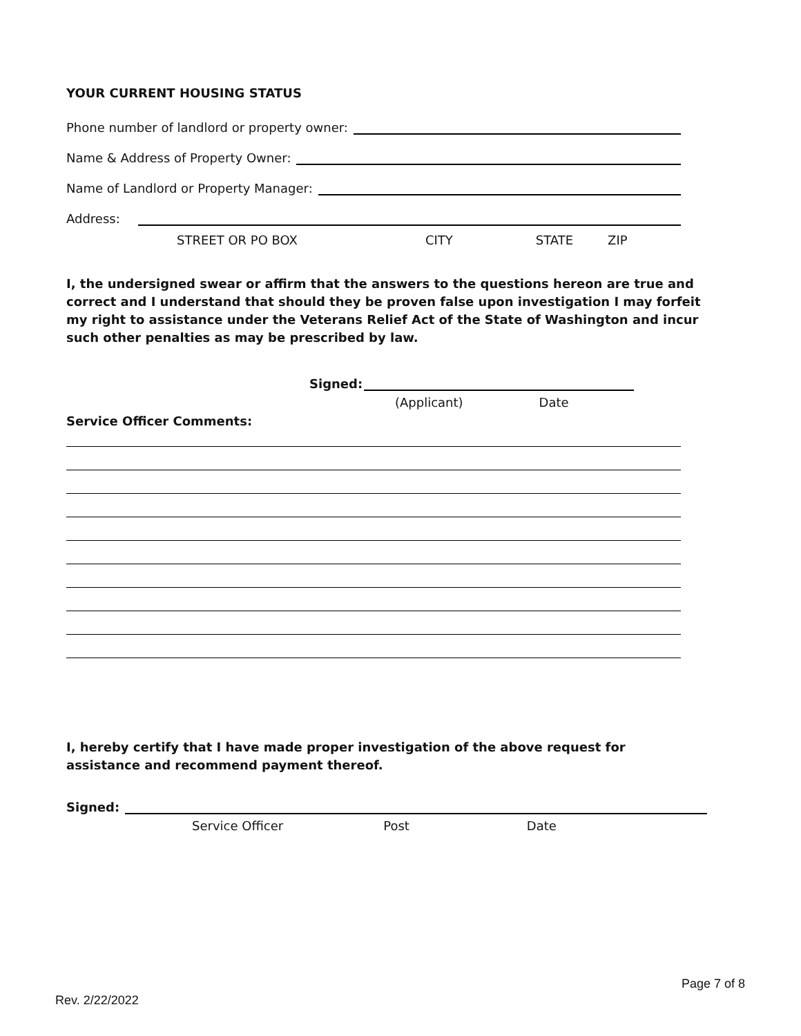YOUR CURRENT HOUSING STATUS
Phone number of landlord or property owner:
Name & Address of Property Owner:
Name of Landlord or Property Manager:
Address:
STREET OR PO BOX CITY STATE ZIP
I, the undersigned swear or affirm that the answers to the questions hereon are true and correct and I understand that should they be proven false upon investigation I may forfeit my right to assistance under the Veterans Relief Act of the State of Washington and incur such other penalties as may be prescribed by law.
Signed:
(Applicant) Date
Service Officer Comments:
I, hereby certify that I have made proper investigation of the above request for assistance and recommend payment thereof.
Signed:
Service Officer Post Date
Page 7 of 8
Rev. 2/22/2022